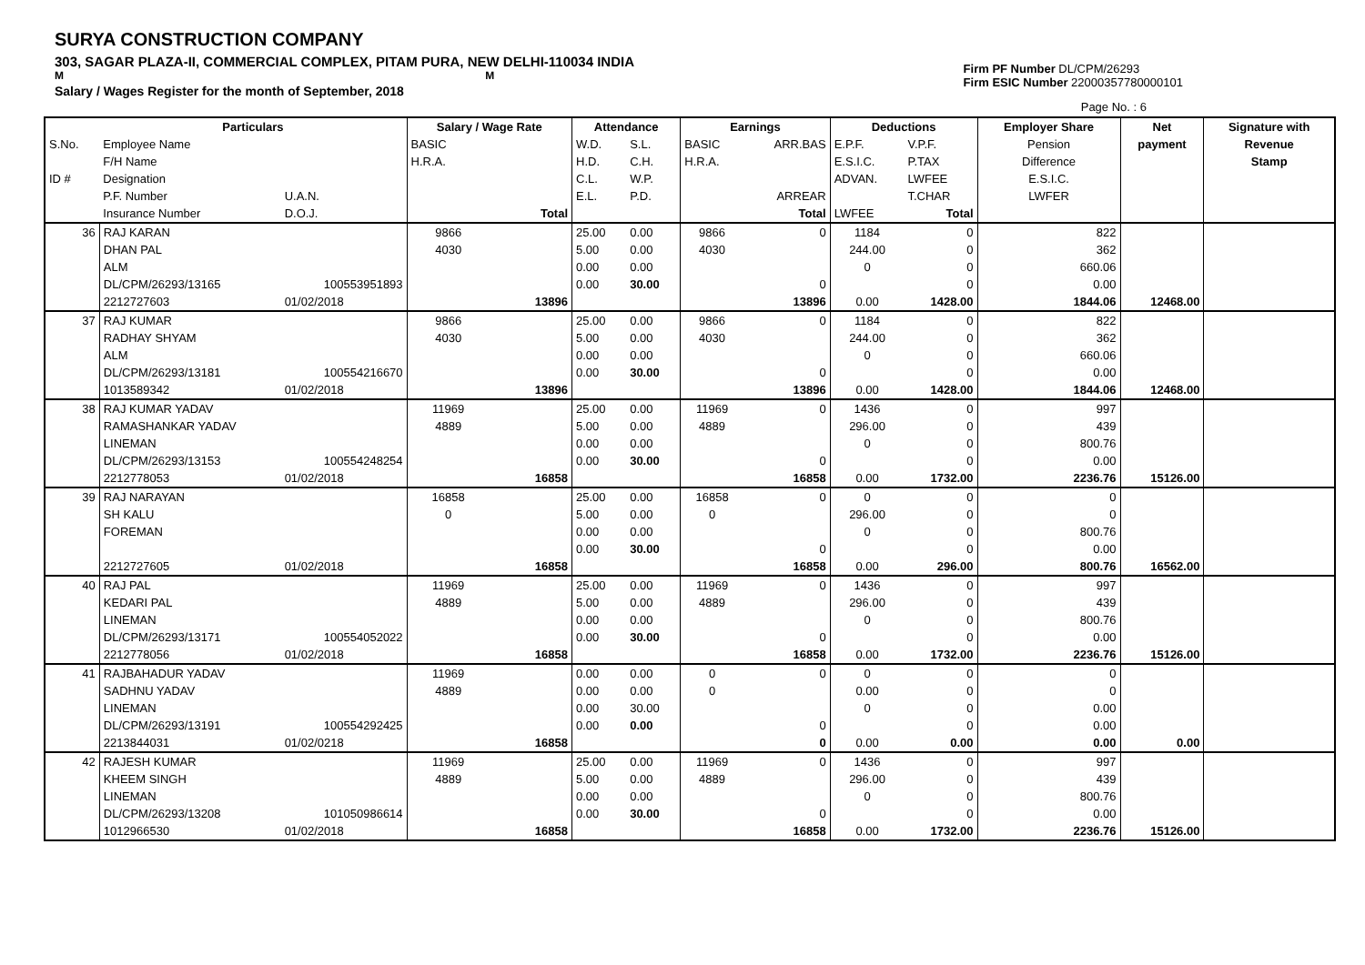SURYA CONSTRUCTION COMPANY
303, SAGAR PLAZA-II, COMMERCIAL COMPLEX, PITAM PURA, NEW DELHI-110034 INDIA
M M
Salary / Wages Register for the month of September, 2018
Firm PF Number DL/CPM/26293
Firm ESIC Number 22000357780000101
Page No. : 6
| | Particulars | | Salary / Wage Rate | | Attendance | | Earnings | | Deductions | | Employer Share | Net | Signature with |
| S.No. | Employee Name | | BASIC | | W.D. | S.L. | BASIC | ARR.BAS | E.P.F. | V.P.F. | Pension | payment | Revenue |
| | F/H Name | | H.R.A. | | H.D. | C.H. | H.R.A. | | E.S.I.C. | P.TAX | Difference | | Stamp |
| ID # | Designation | | | | C.L. | W.P. | | | ADVAN. | LWFEE | E.S.I.C. | | |
| | P.F. Number | U.A.N. | | | E.L. | P.D. | | ARREAR | | T.CHAR | LWFER | | |
| | Insurance Number | D.O.J. | | Total | | | | Total | LWFEE | Total | | | |
| 36 | RAJ KARAN | | 9866 | | 25.00 | 0.00 | 9866 | 0 | 1184 | 0 | 822 | | |
| | DHAN PAL | | 4030 | | 5.00 | 0.00 | 4030 | | 244.00 | 0 | 362 | | |
| | ALM | | | | 0.00 | 0.00 | | | 0 | 0 | 660.06 | | |
| | DL/CPM/26293/13165 | 100553951893 | | | 0.00 | 30.00 | | 0 | | 0 | 0.00 | | |
| | 2212727603 | 01/02/2018 | | 13896 | | | | 13896 | 0.00 | 1428.00 | 1844.06 | 12468.00 | |
| 37 | RAJ KUMAR | | 9866 | | 25.00 | 0.00 | 9866 | 0 | 1184 | 0 | 822 | | |
| | RADHAY SHYAM | | 4030 | | 5.00 | 0.00 | 4030 | | 244.00 | 0 | 362 | | |
| | ALM | | | | 0.00 | 0.00 | | | 0 | 0 | 660.06 | | |
| | DL/CPM/26293/13181 | 100554216670 | | | 0.00 | 30.00 | | 0 | | 0 | 0.00 | | |
| | 1013589342 | 01/02/2018 | | 13896 | | | | 13896 | 0.00 | 1428.00 | 1844.06 | 12468.00 | |
| 38 | RAJ KUMAR YADAV | | 11969 | | 25.00 | 0.00 | 11969 | 0 | 1436 | 0 | 997 | | |
| | RAMASHANKAR YADAV | | 4889 | | 5.00 | 0.00 | 4889 | | 296.00 | 0 | 439 | | |
| | LINEMAN | | | | 0.00 | 0.00 | | | 0 | 0 | 800.76 | | |
| | DL/CPM/26293/13153 | 100554248254 | | | 0.00 | 30.00 | | 0 | | 0 | 0.00 | | |
| | 2212778053 | 01/02/2018 | | 16858 | | | | 16858 | 0.00 | 1732.00 | 2236.76 | 15126.00 | |
| 39 | RAJ NARAYAN | | 16858 | | 25.00 | 0.00 | 16858 | 0 | 0 | 0 | 0 | | |
| | SH KALU | | 0 | | 5.00 | 0.00 | 0 | | 296.00 | 0 | 0 | | |
| | FOREMAN | | | | 0.00 | 0.00 | | | 0 | 0 | 800.76 | | |
| | | | | | 0.00 | 30.00 | | 0 | | 0 | 0.00 | | |
| | 2212727605 | 01/02/2018 | | 16858 | | | | 16858 | 0.00 | 296.00 | 800.76 | 16562.00 | |
| 40 | RAJ PAL | | 11969 | | 25.00 | 0.00 | 11969 | 0 | 1436 | 0 | 997 | | |
| | KEDARI PAL | | 4889 | | 5.00 | 0.00 | 4889 | | 296.00 | 0 | 439 | | |
| | LINEMAN | | | | 0.00 | 0.00 | | | 0 | 0 | 800.76 | | |
| | DL/CPM/26293/13171 | 100554052022 | | | 0.00 | 30.00 | | 0 | | 0 | 0.00 | | |
| | 2212778056 | 01/02/2018 | | 16858 | | | | 16858 | 0.00 | 1732.00 | 2236.76 | 15126.00 | |
| 41 | RAJBAHADUR YADAV | | 11969 | | 0.00 | 0.00 | 0 | 0 | 0 | 0 | 0 | | |
| | SADHNU YADAV | | 4889 | | 0.00 | 0.00 | 0 | | 0.00 | 0 | 0 | | |
| | LINEMAN | | | | 0.00 | 30.00 | | | 0 | 0 | 0.00 | | |
| | DL/CPM/26293/13191 | 100554292425 | | | 0.00 | 0.00 | | 0 | | 0 | 0.00 | | |
| | 2213844031 | 01/02/0218 | | 16858 | | | | 0 | 0.00 | 0.00 | 0.00 | 0.00 | |
| 42 | RAJESH KUMAR | | 11969 | | 25.00 | 0.00 | 11969 | 0 | 1436 | 0 | 997 | | |
| | KHEEM SINGH | | 4889 | | 5.00 | 0.00 | 4889 | | 296.00 | 0 | 439 | | |
| | LINEMAN | | | | 0.00 | 0.00 | | | 0 | 0 | 800.76 | | |
| | DL/CPM/26293/13208 | 101050986614 | | | 0.00 | 30.00 | | 0 | | 0 | 0.00 | | |
| | 1012966530 | 01/02/2018 | | 16858 | | | | 16858 | 0.00 | 1732.00 | 2236.76 | 15126.00 | |